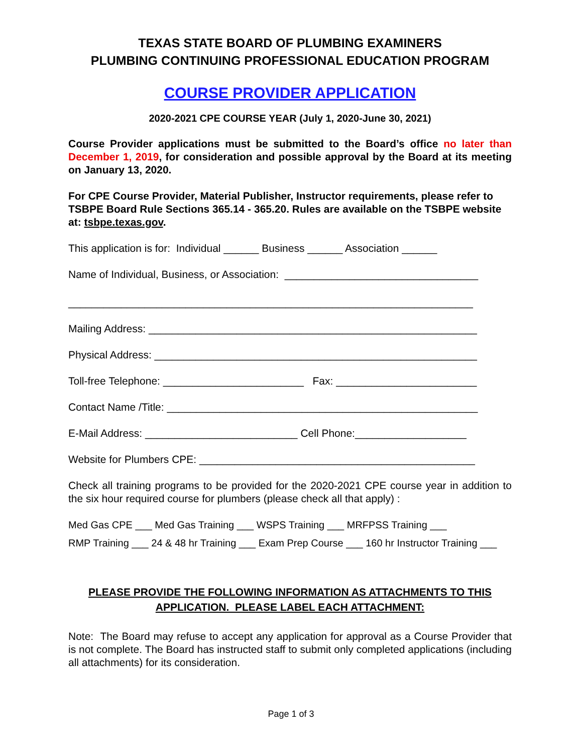TEXAS STATE BOARD OF PLUMBING EXAMINERS
PLUMBING CONTINUING PROFESSIONAL EDUCATION PROGRAM
COURSE PROVIDER APPLICATION
2020-2021 CPE COURSE YEAR (July 1, 2020-June 30, 2021)
Course Provider applications must be submitted to the Board’s office no later than December 1, 2019, for consideration and possible approval by the Board at its meeting on January 13, 2020.
For CPE Course Provider, Material Publisher, Instructor requirements, please refer to TSBPE Board Rule Sections 365.14 - 365.20. Rules are available on the TSBPE website at: tsbpe.texas.gov.
This application is for: Individual ______ Business ______ Association ______
Name of Individual, Business, or Association: _________________________________
_____________________________________________________________________
Mailing Address: ________________________________________________________
Physical Address: _______________________________________________________
Toll-free Telephone: ________________________ Fax: ________________________
Contact Name /Title: _____________________________________________________
E-Mail Address: __________________________ Cell Phone:___________________
Website for Plumbers CPE: _______________________________________________
Check all training programs to be provided for the 2020-2021 CPE course year in addition to the six hour required course for plumbers (please check all that apply) :
Med Gas CPE ___ Med Gas Training ___ WSPS Training ___ MRFPSS Training ___
RMP Training ___ 24 & 48 hr Training ___ Exam Prep Course ___ 160 hr Instructor Training ___
PLEASE PROVIDE THE FOLLOWING INFORMATION AS ATTACHMENTS TO THIS APPLICATION. PLEASE LABEL EACH ATTACHMENT:
Note: The Board may refuse to accept any application for approval as a Course Provider that is not complete. The Board has instructed staff to submit only completed applications (including all attachments) for its consideration.
Page 1 of 3